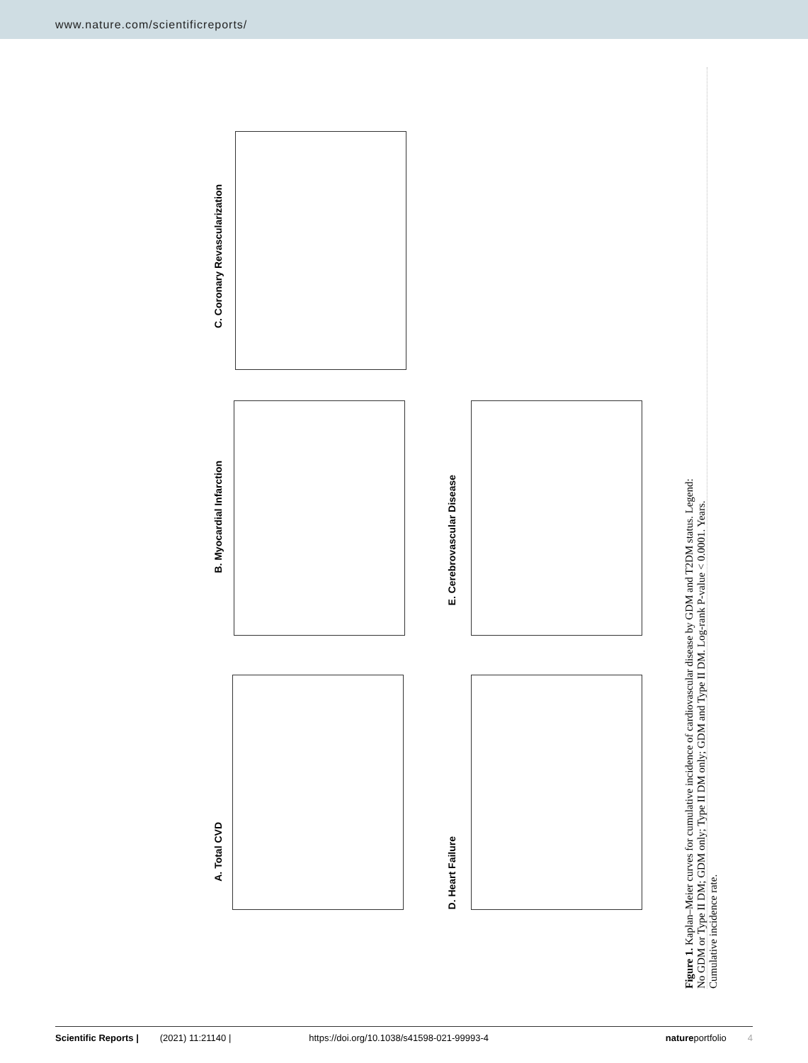www.nature.com/scientificreports/
A. Total CVD
B. Myocardial Infarction
C. Coronary Revascularization
D. Heart Failure
E. Cerebrovascular Disease
Figure 1. Kaplan–Meier curves for cumulative incidence of cardiovascular disease by GDM and T2DM status. Legend: No GDM or Type II DM; GDM only; Type II DM only; GDM and Type II DM. Log-rank P-value < 0.0001. Years. Cumulative incidence rate.
Scientific Reports | (2021) 11:21140 | https://doi.org/10.1038/s41598-021-99993-4 natureportfolio 4